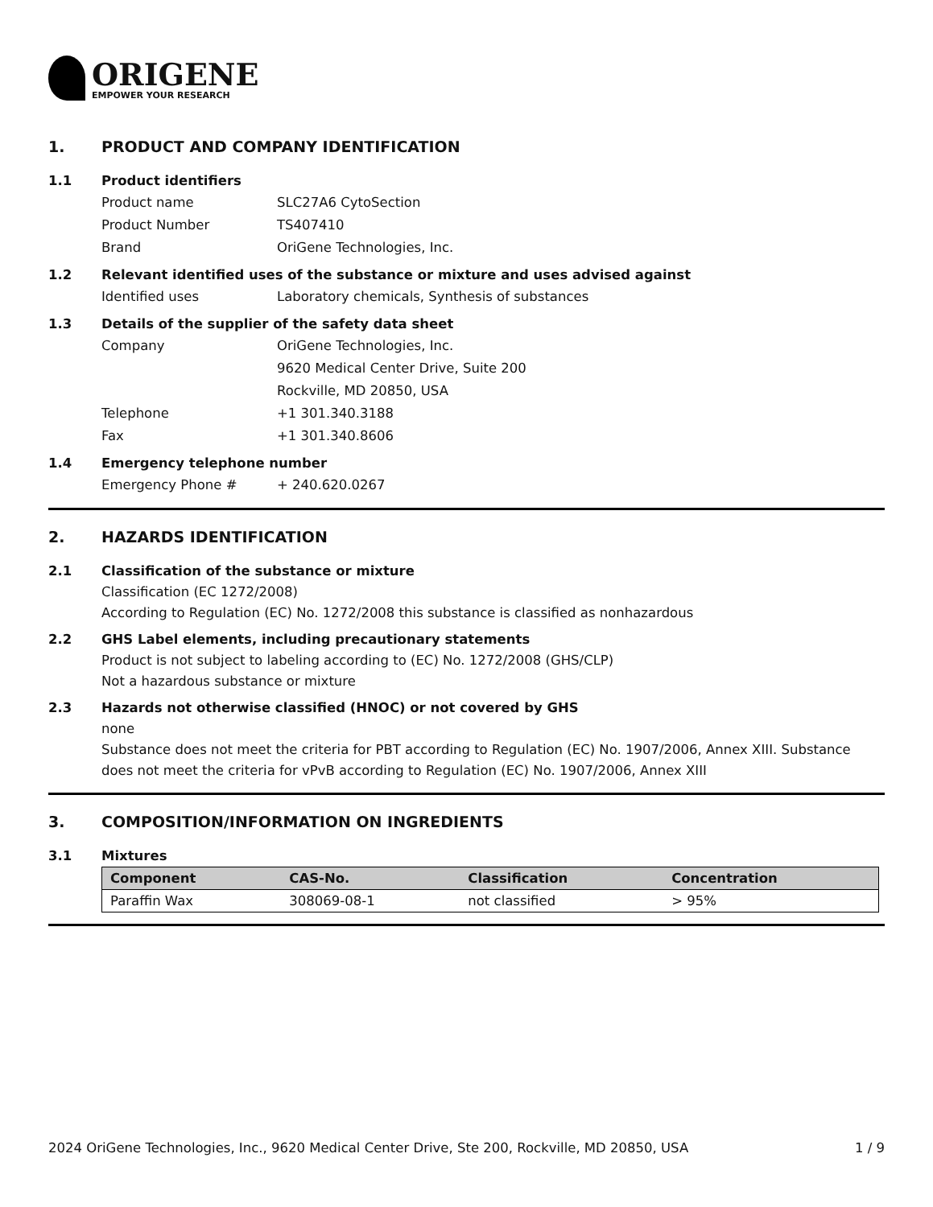ORIGENE
EMPOWER YOUR RESEARCH
1. PRODUCT AND COMPANY IDENTIFICATION
1.1 Product identifiers
Product name SLC27A6 CytoSection
Product Number TS407410
Brand OriGene Technologies, Inc.
1.2 Relevant identified uses of the substance or mixture and uses advised against
Identified uses Laboratory chemicals, Synthesis of substances
1.3 Details of the supplier of the safety data sheet
Company OriGene Technologies, Inc.
9620 Medical Center Drive, Suite 200
Rockville, MD 20850, USA
Telephone +1 301.340.3188
Fax +1 301.340.8606
1.4 Emergency telephone number
Emergency Phone # + 240.620.0267
2. HAZARDS IDENTIFICATION
2.1 Classification of the substance or mixture
Classification (EC 1272/2008)
According to Regulation (EC) No. 1272/2008 this substance is classified as nonhazardous
2.2 GHS Label elements, including precautionary statements
Product is not subject to labeling according to (EC) No. 1272/2008 (GHS/CLP)
Not a hazardous substance or mixture
2.3 Hazards not otherwise classified (HNOC) or not covered by GHS
none
Substance does not meet the criteria for PBT according to Regulation (EC) No. 1907/2006, Annex XIII. Substance does not meet the criteria for vPvB according to Regulation (EC) No. 1907/2006, Annex XIII
3. COMPOSITION/INFORMATION ON INGREDIENTS
3.1 Mixtures
| Component | CAS-No. | Classification | Concentration |
| --- | --- | --- | --- |
| Paraffin Wax | 308069-08-1 | not classified | > 95% |
2024 OriGene Technologies, Inc., 9620 Medical Center Drive, Ste 200, Rockville, MD 20850, USA 1 / 9